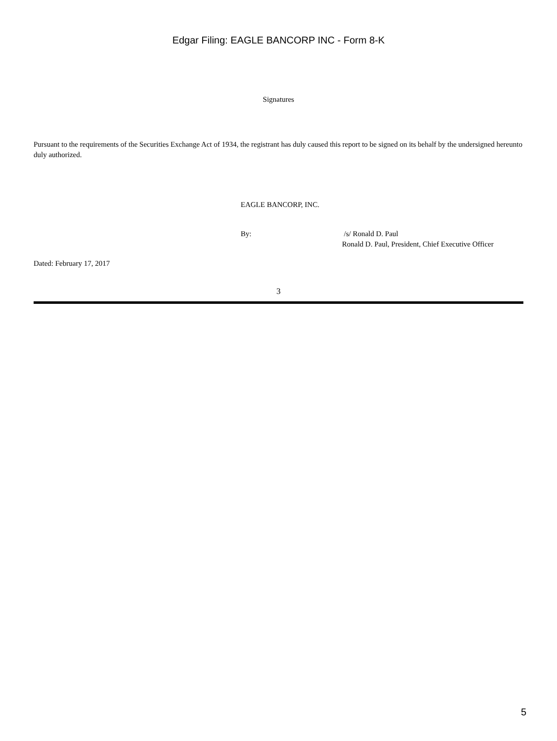Edgar Filing: EAGLE BANCORP INC - Form 8-K
Signatures
Pursuant to the requirements of the Securities Exchange Act of 1934, the registrant has duly caused this report to be signed on its behalf by the undersigned hereunto duly authorized.
EAGLE BANCORP, INC.
By: /s/ Ronald D. Paul
Ronald D. Paul, President, Chief Executive Officer
Dated: February 17, 2017
3
5